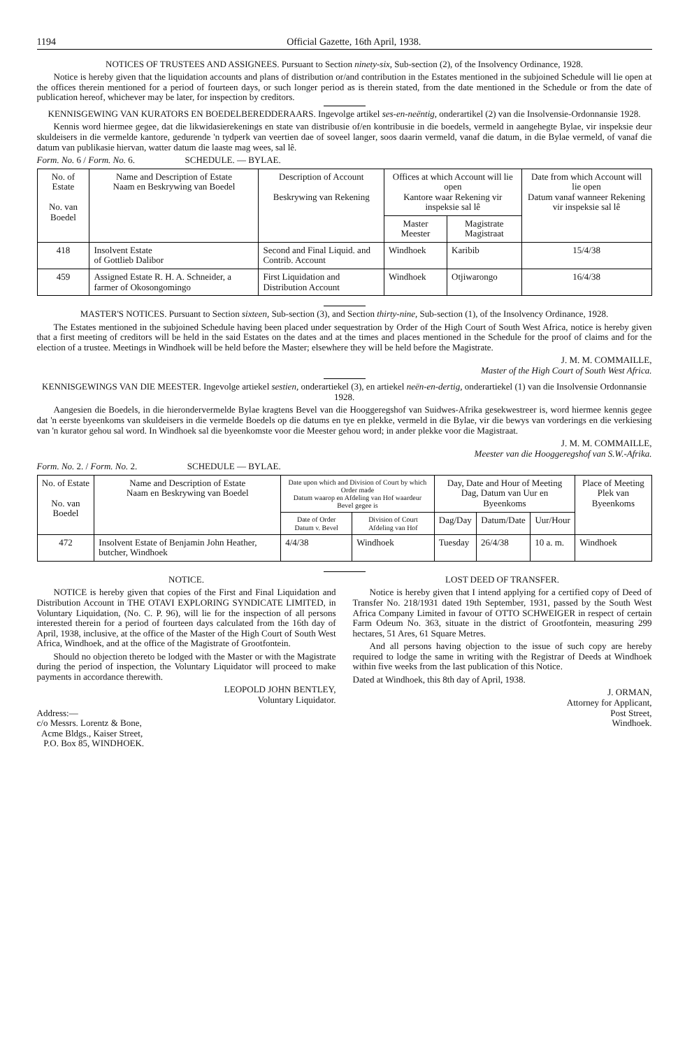1194 Official Gazette, 16th April, 1938.
NOTICES OF TRUSTEES AND ASSIGNEES. Pursuant to Section ninety-six, Sub-section (2), of the Insolvency Ordinance, 1928.
Notice is hereby given that the liquidation accounts and plans of distribution or/and contribution in the Estates mentioned in the subjoined Schedule will lie open at the offices therein mentioned for a period of fourteen days, or such longer period as is therein stated, from the date mentioned in the Schedule or from the date of publication hereof, whichever may be later, for inspection by creditors.
KENNISGEWING VAN KURATORS EN BOEDELBEREDDERAARS. Ingevolge artikel ses-en-neëntig, onderartikel (2) van die Insolvensie-Ordonnansie 1928.
Kennis word hiermee gegee, dat die likwidasierekenings en state van distribusie of/en kontribusie in die boedels, vermeld in aangehegte Bylae, vir inspeksie deur skuldeisers in die vermelde kantore, gedurende 'n tydperk van veertien dae of soveel langer, soos daarin vermeld, vanaf die datum, in die Bylae vermeld, of vanaf die datum van publikasie hiervan, watter datum die laaste mag wees, sal lê.
Form. No. 6 / Form. No. 6. SCHEDULE. — BYLAE.
| No. of Estate No. van Boedel | Name and Description of Estate Naam en Beskrywing van Boedel | Description of Account Beskrywing van Rekening | Offices at which Account will lie open Kantore waar Rekening vir inspeksie sal lê | | Date from which Account will lie open Datum vanaf wanneer Rekening vir inspeksie sal lê |
| --- | --- | --- | --- | --- | --- |
| | | | Master Meester | Magistrate Magistraat | |
| 418 | Insolvent Estate of Gottlieb Dalibor | Second and Final Liquid. and Contrib. Account | Windhoek | Karibib | 15/4/38 |
| 459 | Assigned Estate R. H. A. Schneider, a farmer of Okosongomingo | First Liquidation and Distribution Account | Windhoek | Otjiwarongo | 16/4/38 |
MASTER'S NOTICES. Pursuant to Section sixteen, Sub-section (3), and Section thirty-nine, Sub-section (1), of the Insolvency Ordinance, 1928.
The Estates mentioned in the subjoined Schedule having been placed under sequestration by Order of the High Court of South West Africa, notice is hereby given that a first meeting of creditors will be held in the said Estates on the dates and at the times and places mentioned in the Schedule for the proof of claims and for the election of a trustee. Meetings in Windhoek will be held before the Master; elsewhere they will be held before the Magistrate.
J. M. M. COMMAILLE,
Master of the High Court of South West Africa.
KENNISGEWINGS VAN DIE MEESTER. Ingevolge artiekel sestien, onderartiekel (3), en artiekel neën-en-dertig, onderartiekel (1) van die Insolvensie Ordonnansie 1928.
Aangesien die Boedels, in die hierondervermelde Bylae kragtens Bevel van die Hooggeregshof van Suidwes-Afrika gesekwestreer is, word hiermee kennis gegee dat 'n eerste byeenkoms van skuldeisers in die vermelde Boedels op die datums en tye en plekke, vermeld in die Bylae, vir die bewys van vorderings en die verkiesing van 'n kurator gehou sal word. In Windhoek sal die byeenkomste voor die Meester gehou word; in ander plekke voor die Magistraat.
J. M. M. COMMAILLE,
Meester van die Hooggeregshof van S.W.-Afrika.
Form. No. 2. / Form. No. 2. SCHEDULE — BYLAE.
| No. of Estate No. van Boedel | Name and Description of Estate Naam en Beskrywing van Boedel | Date upon which and Division of Court by which Order made Datum waarop en Afdeling van Hof waardeur Bevel gegee is | | Day, Date and Hour of Meeting Dag, Datum van Uur en Byeenkoms | | | Place of Meeting Plek van Byeenkoms |
| --- | --- | --- | --- | --- | --- | --- | --- |
| | | Date of Order Datum v. Bevel | Division of Court Afdeling van Hof | Dag/Day | Datum/Date | Uur/Hour | |
| 472 | Insolvent Estate of Benjamin John Heather, butcher, Windhoek | 4/4/38 | Windhoek | Tuesday | 26/4/38 | 10 a. m. | Windhoek |
NOTICE.
NOTICE is hereby given that copies of the First and Final Liquidation and Distribution Account in THE OTAVI EXPLORING SYNDICATE LIMITED, in Voluntary Liquidation, (No. C. P. 96), will lie for the inspection of all persons interested therein for a period of fourteen days calculated from the 16th day of April, 1938, inclusive, at the office of the Master of the High Court of South West Africa, Windhoek, and at the office of the Magistrate of Grootfontein.
Should no objection thereto be lodged with the Master or with the Magistrate during the period of inspection, the Voluntary Liquidator will proceed to make payments in accordance therewith.
LEOPOLD JOHN BENTLEY,
Voluntary Liquidator.
Address:—
c/o Messrs. Lorentz & Bone,
Acme Bldgs., Kaiser Street,
P.O. Box 85, WINDHOEK.
LOST DEED OF TRANSFER.
Notice is hereby given that I intend applying for a certified copy of Deed of Transfer No. 218/1931 dated 19th September, 1931, passed by the South West Africa Company Limited in favour of OTTO SCHWEIGER in respect of certain Farm Odeum No. 363, situate in the district of Grootfontein, measuring 299 hectares, 51 Ares, 61 Square Metres.
And all persons having objection to the issue of such copy are hereby required to lodge the same in writing with the Registrar of Deeds at Windhoek within five weeks from the last publication of this Notice.
Dated at Windhoek, this 8th day of April, 1938.
J. ORMAN,
Attorney for Applicant,
Post Street,
Windhoek.